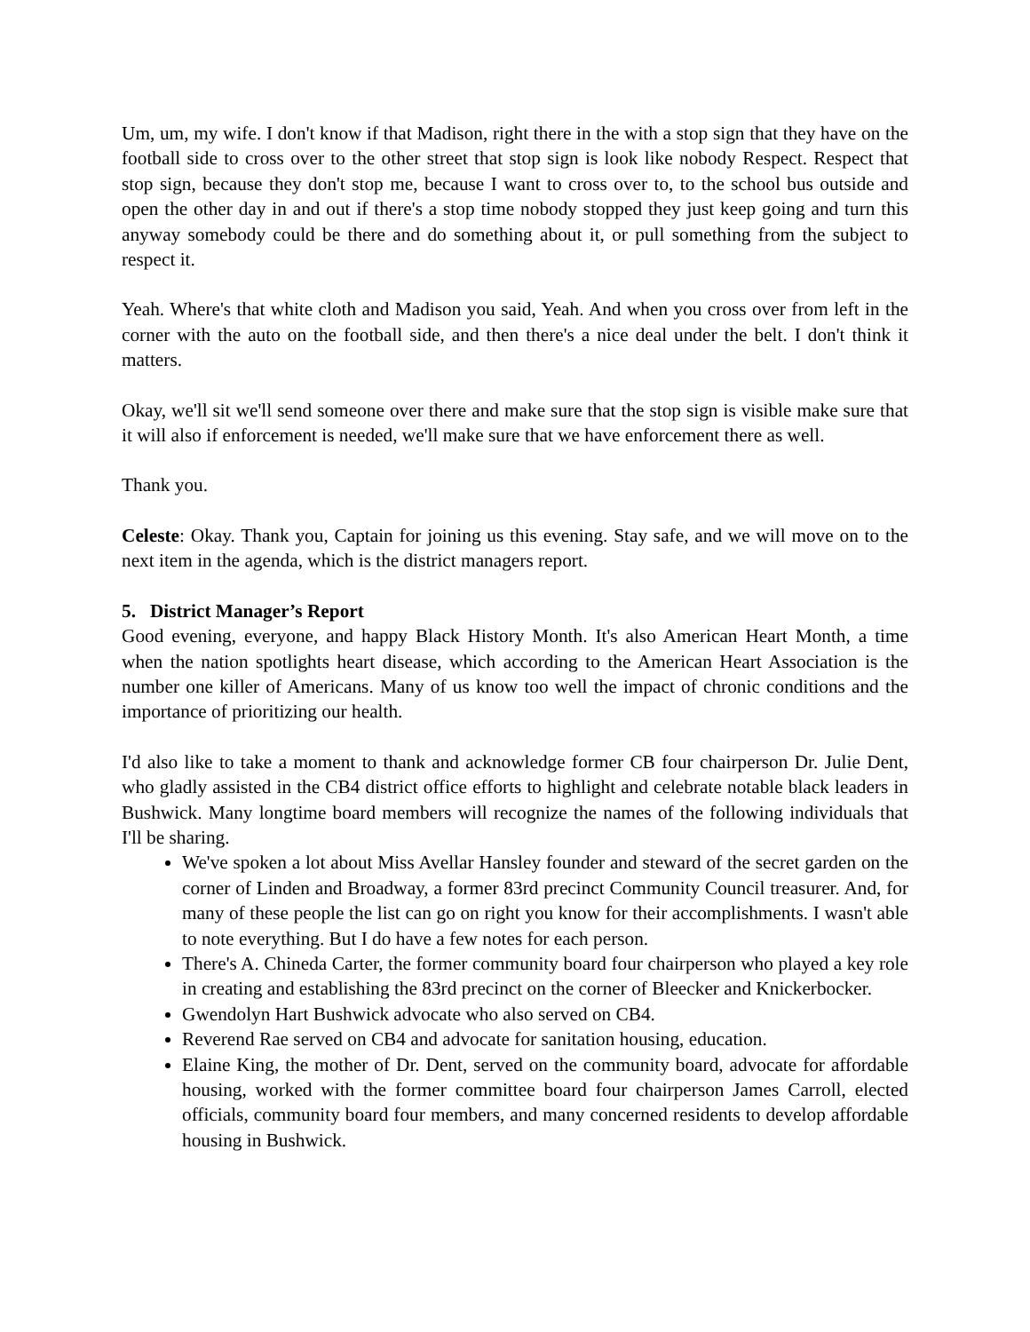Um, um, my wife. I don't know if that Madison, right there in the with a stop sign that they have on the football side to cross over to the other street that stop sign is look like nobody Respect. Respect that stop sign, because they don't stop me, because I want to cross over to, to the school bus outside and open the other day in and out if there's a stop time nobody stopped they just keep going and turn this anyway somebody could be there and do something about it, or pull something from the subject to respect it.
Yeah. Where's that white cloth and Madison you said, Yeah. And when you cross over from left in the corner with the auto on the football side, and then there's a nice deal under the belt. I don't think it matters.
Okay, we'll sit we'll send someone over there and make sure that the stop sign is visible make sure that it will also if enforcement is needed, we'll make sure that we have enforcement there as well.
Thank you.
Celeste: Okay. Thank you, Captain for joining us this evening. Stay safe, and we will move on to the next item in the agenda, which is the district managers report.
5. District Manager’s Report
Good evening, everyone, and happy Black History Month. It's also American Heart Month, a time when the nation spotlights heart disease, which according to the American Heart Association is the number one killer of Americans. Many of us know too well the impact of chronic conditions and the importance of prioritizing our health.
I'd also like to take a moment to thank and acknowledge former CB four chairperson Dr. Julie Dent, who gladly assisted in the CB4 district office efforts to highlight and celebrate notable black leaders in Bushwick. Many longtime board members will recognize the names of the following individuals that I'll be sharing.
We've spoken a lot about Miss Avellar Hansley founder and steward of the secret garden on the corner of Linden and Broadway, a former 83rd precinct Community Council treasurer. And, for many of these people the list can go on right you know for their accomplishments. I wasn't able to note everything. But I do have a few notes for each person.
There's A. Chineda Carter, the former community board four chairperson who played a key role in creating and establishing the 83rd precinct on the corner of Bleecker and Knickerbocker.
Gwendolyn Hart Bushwick advocate who also served on CB4.
Reverend Rae served on CB4 and advocate for sanitation housing, education.
Elaine King, the mother of Dr. Dent, served on the community board, advocate for affordable housing, worked with the former committee board four chairperson James Carroll, elected officials, community board four members, and many concerned residents to develop affordable housing in Bushwick.